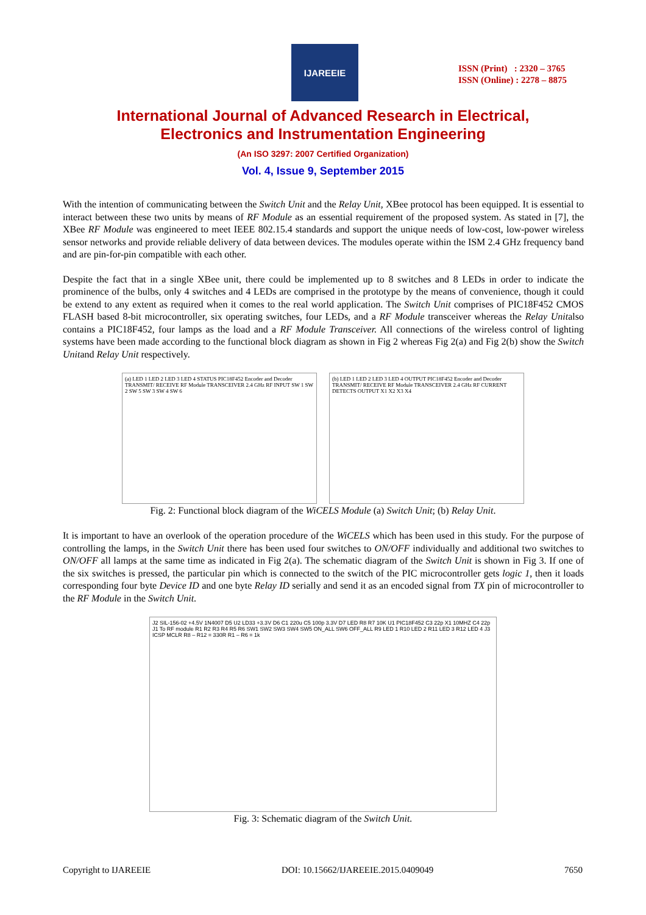IJAREEIE
ISSN (Print) : 2320 – 3765
ISSN (Online) : 2278 – 8875
International Journal of Advanced Research in Electrical,
Electronics and Instrumentation Engineering
(An ISO 3297: 2007 Certified Organization)
Vol. 4, Issue 9, September 2015
With the intention of communicating between the Switch Unit and the Relay Unit, XBee protocol has been equipped. It is essential to interact between these two units by means of RF Module as an essential requirement of the proposed system. As stated in [7], the XBee RF Module was engineered to meet IEEE 802.15.4 standards and support the unique needs of low-cost, low-power wireless sensor networks and provide reliable delivery of data between devices. The modules operate within the ISM 2.4 GHz frequency band and are pin-for-pin compatible with each other.
Despite the fact that in a single XBee unit, there could be implemented up to 8 switches and 8 LEDs in order to indicate the prominence of the bulbs, only 4 switches and 4 LEDs are comprised in the prototype by the means of convenience, though it could be extend to any extent as required when it comes to the real world application. The Switch Unit comprises of PIC18F452 CMOS FLASH based 8-bit microcontroller, six operating switches, four LEDs, and a RF Module transceiver whereas the Relay Unitalso contains a PIC18F452, four lamps as the load and a RF Module Transceiver. All connections of the wireless control of lighting systems have been made according to the functional block diagram as shown in Fig 2 whereas Fig 2(a) and Fig 2(b) show the Switch Unitand Relay Unit respectively.
(a) LED 1 LED 2 LED 3 LED 4 STATUS PIC18F452 Encoder and Decoder TRANSMIT/ RECEIVE RF Module TRANSCEIVER 2.4 GHz RF INPUT SW 1 SW 2 SW 5 SW 3 SW 4 SW 6
(b) LED 1 LED 2 LED 3 LED 4 OUTPUT PIC18F452 Encoder and Decoder TRANSMIT/ RECEIVE RF Module TRANSCEIVER 2.4 GHz RF CURRENT DETECTS OUTPUT X1 X2 X3 X4
Fig. 2: Functional block diagram of the WiCELS Module (a) Switch Unit; (b) Relay Unit.
It is important to have an overlook of the operation procedure of the WiCELS which has been used in this study. For the purpose of controlling the lamps, in the Switch Unit there has been used four switches to ON/OFF individually and additional two switches to ON/OFF all lamps at the same time as indicated in Fig 2(a). The schematic diagram of the Switch Unit is shown in Fig 3. If one of the six switches is pressed, the particular pin which is connected to the switch of the PIC microcontroller gets logic 1, then it loads corresponding four byte Device ID and one byte Relay ID serially and send it as an encoded signal from TX pin of microcontroller to the RF Module in the Switch Unit.
J2 SIL-156-02 +4.5V 1N4007 D5 U2 LD33 +3.3V D6 C1 220u C5 100p 3.3V D7 LED R8 R7 10K U1 PIC18F452 C3 22p X1 10MHZ C4 22p J1 To RF module R1 R2 R3 R4 R5 R6 SW1 SW2 SW3 SW4 SW5 ON_ALL SW6 OFF_ALL R9 LED 1 R10 LED 2 R11 LED 3 R12 LED 4 J3 ICSP MCLR R8 – R12 = 330R R1 – R6 = 1k
Fig. 3: Schematic diagram of the Switch Unit.
Copyright to IJAREEIE DOI: 10.15662/IJAREEIE.2015.0409049 7650